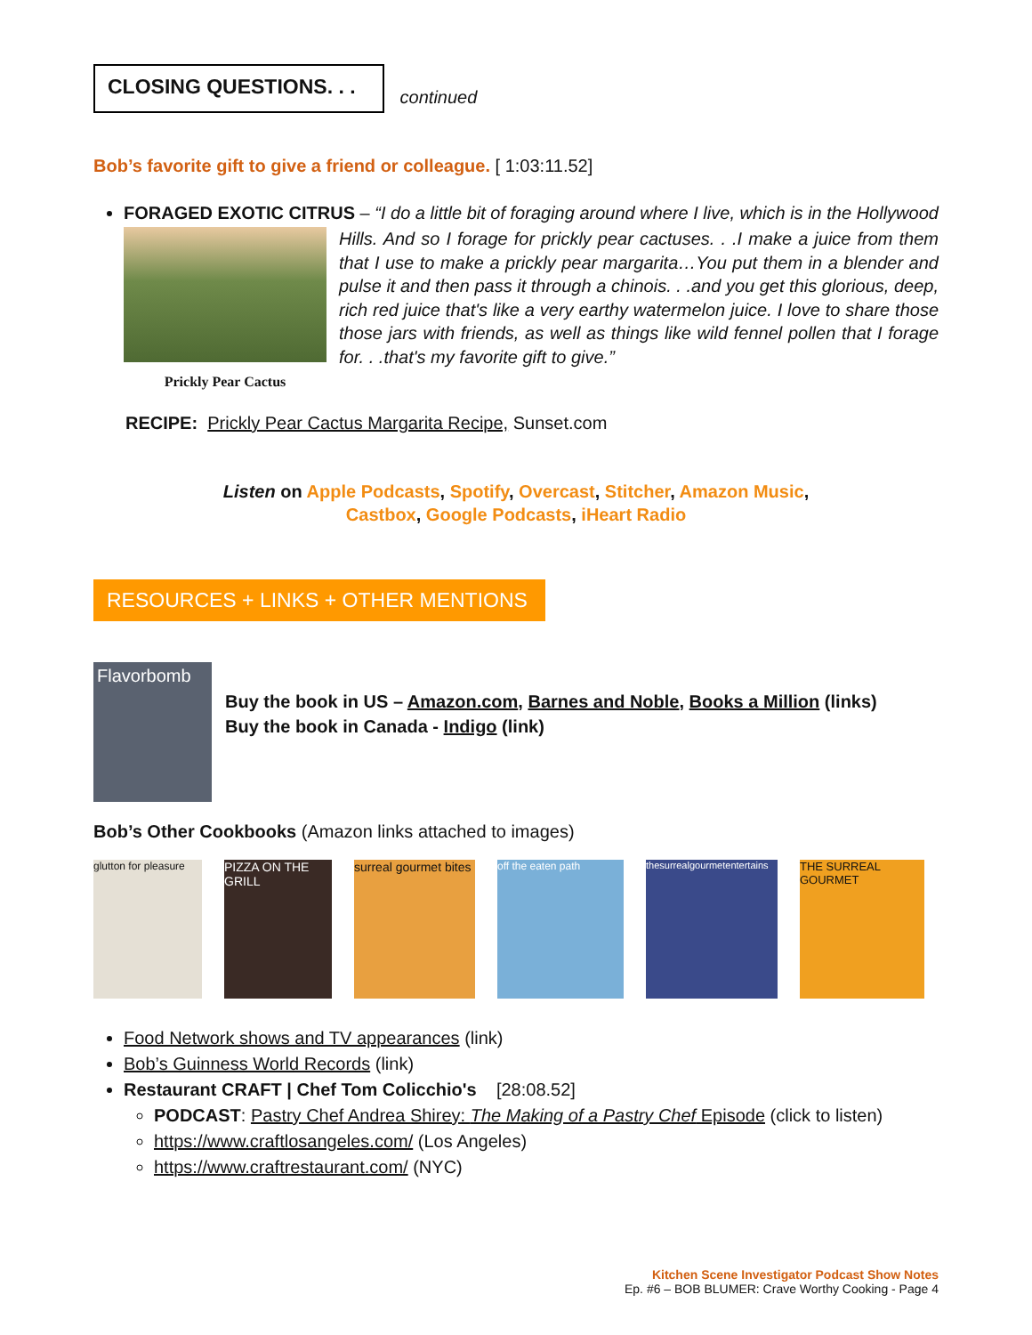CLOSING QUESTIONS. . .
continued
Bob’s favorite gift to give a friend or colleague. [ 1:03:11.52]
FORAGED EXOTIC CITRUS – “I do a little bit of foraging around where I live, which is in the Hollywood
Prickly Pear Cactus
Hills. And so I forage for prickly pear cactuses. . .I make a juice from them that I use to make a prickly pear margarita…You put them in a blender and pulse it and then pass it through a chinois. . .and you get this glorious, deep, rich red juice that's like a very earthy watermelon juice. I love to share those those jars with friends, as well as things like wild fennel pollen that I forage for. . .that's my favorite gift to give.”
RECIPE: Prickly Pear Cactus Margarita Recipe, Sunset.com
Listen on Apple Podcasts, Spotify, Overcast, Stitcher, Amazon Music,
Castbox, Google Podcasts, iHeart Radio
RESOURCES + LINKS + OTHER MENTIONS
Flavorbomb
Buy the book in US – Amazon.com, Barnes and Noble, Books a Million (links)
Buy the book in Canada - Indigo (link)
Bob’s Other Cookbooks (Amazon links attached to images)
glutton for pleasure
PIZZA ON THE GRILL
surreal gourmet bites
off the eaten path thesurrealgourmetentertains
THE SURREAL GOURMET
Food Network shows and TV appearances (link)
Bob’s Guinness World Records (link)
Restaurant CRAFT | Chef Tom Colicchio's [28:08.52]
PODCAST: Pastry Chef Andrea Shirey: The Making of a Pastry Chef Episode (click to listen)
https://www.craftlosangeles.com/ (Los Angeles)
https://www.craftrestaurant.com/ (NYC)
Kitchen Scene Investigator Podcast Show Notes
Ep. #6 – BOB BLUMER: Crave Worthy Cooking - Page 4